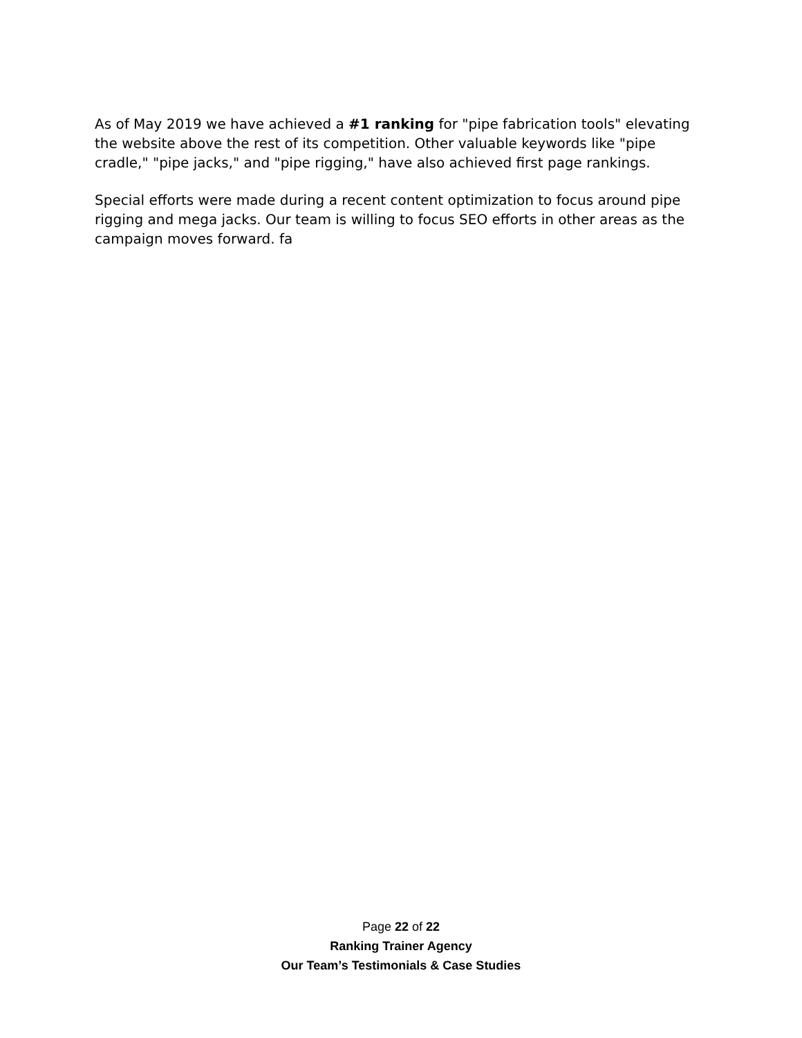As of May 2019 we have achieved a #1 ranking for "pipe fabrication tools" elevating the website above the rest of its competition. Other valuable keywords like "pipe cradle," "pipe jacks," and "pipe rigging," have also achieved first page rankings.
Special efforts were made during a recent content optimization to focus around pipe rigging and mega jacks. Our team is willing to focus SEO efforts in other areas as the campaign moves forward. fa
Page 22 of 22
Ranking Trainer Agency
Our Team’s Testimonials & Case Studies